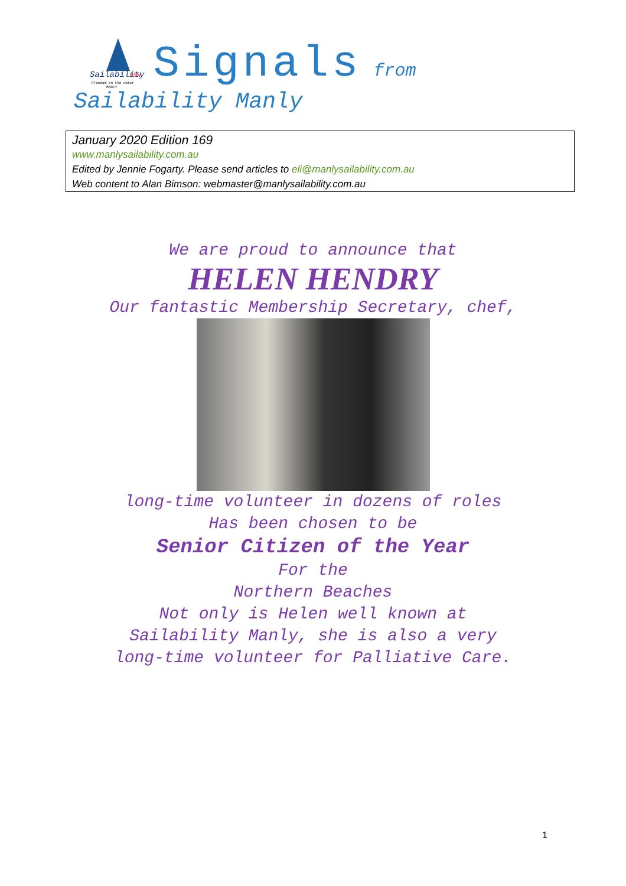Sailability
NSW
Freedom on the water
MANLY
Signals from
Sailability Manly
January 2020 Edition 169
www.manlysailability.com.au
Edited by Jennie Fogarty. Please send articles to eli@manlysailability.com.au
Web content to Alan Bimson: webmaster@manlysailability.com.au
We are proud to announce that
HELEN HENDRY
Our fantastic Membership Secretary, chef,
long-time volunteer in dozens of roles
Has been chosen to be
Senior Citizen of the Year
For the
Northern Beaches
Not only is Helen well known at
Sailability Manly, she is also a very
long-time volunteer for Palliative Care.
1